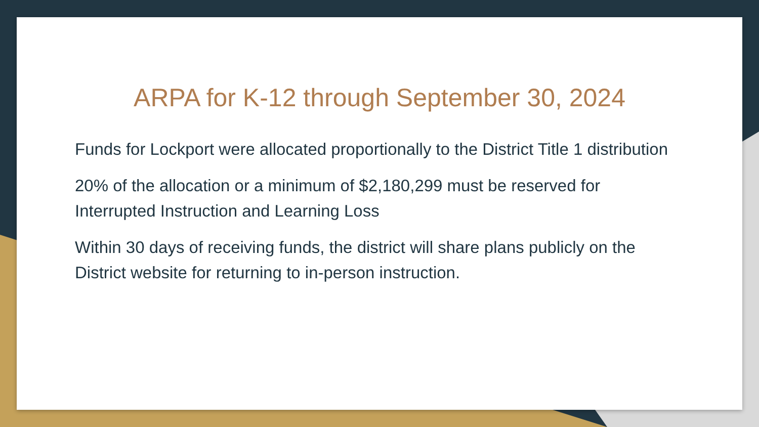ARPA for K-12 through September 30, 2024
Funds for Lockport were allocated proportionally to the District Title 1 distribution
20% of the allocation or a minimum of $2,180,299 must be reserved for Interrupted Instruction and Learning Loss
Within 30 days of receiving funds, the district will share plans publicly on the District website for returning to in-person instruction.